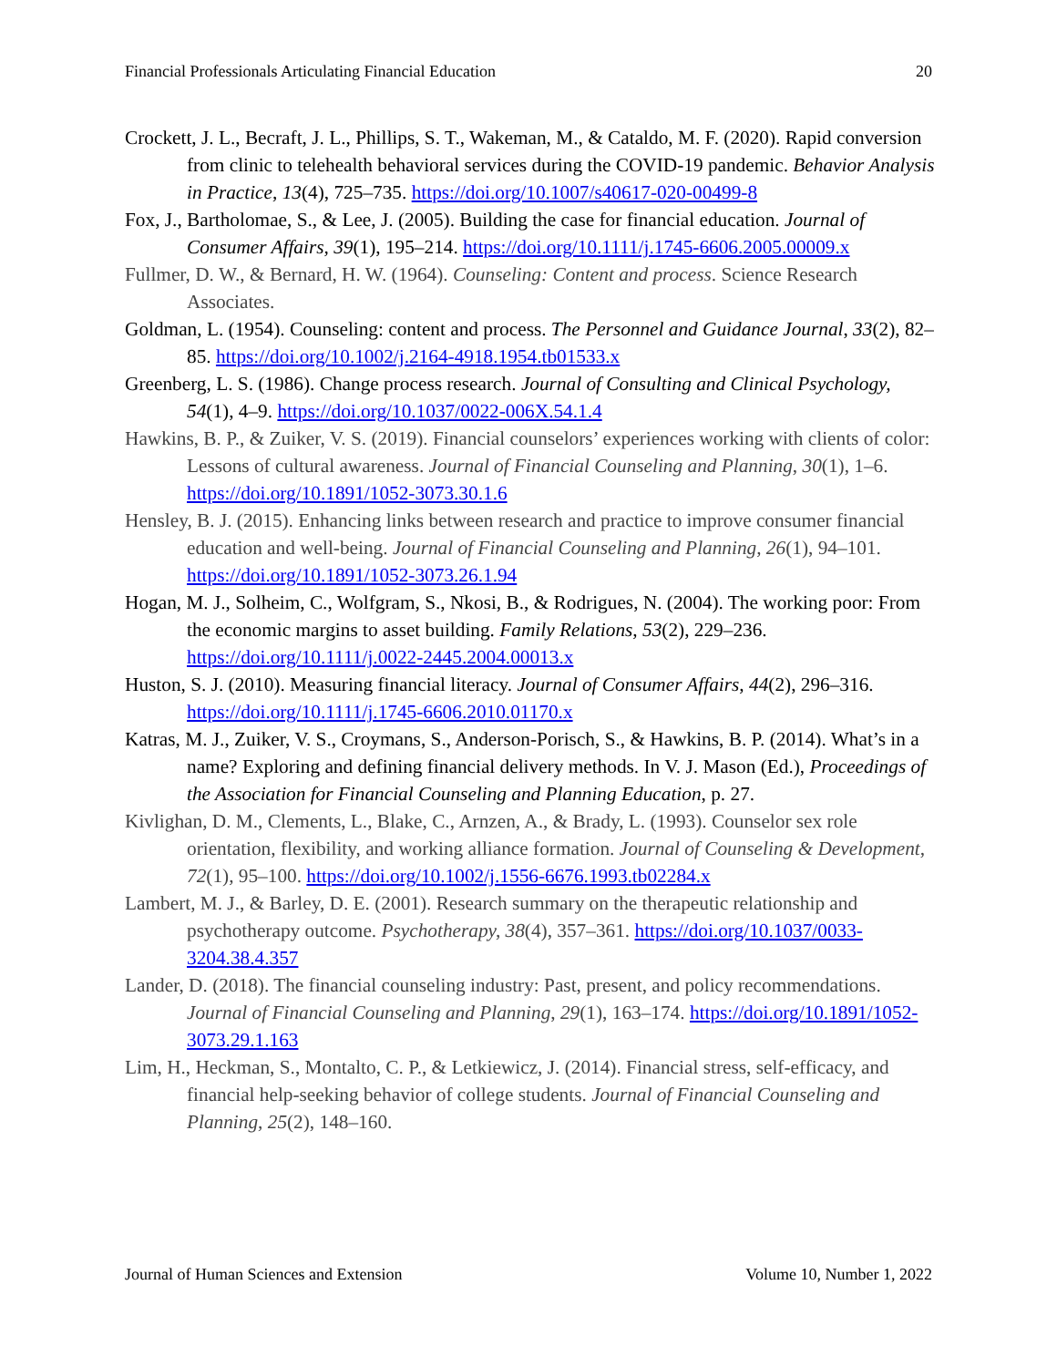Financial Professionals Articulating Financial Education 20
Crockett, J. L., Becraft, J. L., Phillips, S. T., Wakeman, M., & Cataldo, M. F. (2020). Rapid conversion from clinic to telehealth behavioral services during the COVID-19 pandemic. Behavior Analysis in Practice, 13(4), 725–735. https://doi.org/10.1007/s40617-020-00499-8
Fox, J., Bartholomae, S., & Lee, J. (2005). Building the case for financial education. Journal of Consumer Affairs, 39(1), 195–214. https://doi.org/10.1111/j.1745-6606.2005.00009.x
Fullmer, D. W., & Bernard, H. W. (1964). Counseling: Content and process. Science Research Associates.
Goldman, L. (1954). Counseling: content and process. The Personnel and Guidance Journal, 33(2), 82–85. https://doi.org/10.1002/j.2164-4918.1954.tb01533.x
Greenberg, L. S. (1986). Change process research. Journal of Consulting and Clinical Psychology, 54(1), 4–9. https://doi.org/10.1037/0022-006X.54.1.4
Hawkins, B. P., & Zuiker, V. S. (2019). Financial counselors’ experiences working with clients of color: Lessons of cultural awareness. Journal of Financial Counseling and Planning, 30(1), 1–6. https://doi.org/10.1891/1052-3073.30.1.6
Hensley, B. J. (2015). Enhancing links between research and practice to improve consumer financial education and well-being. Journal of Financial Counseling and Planning, 26(1), 94–101. https://doi.org/10.1891/1052-3073.26.1.94
Hogan, M. J., Solheim, C., Wolfgram, S., Nkosi, B., & Rodrigues, N. (2004). The working poor: From the economic margins to asset building. Family Relations, 53(2), 229–236. https://doi.org/10.1111/j.0022-2445.2004.00013.x
Huston, S. J. (2010). Measuring financial literacy. Journal of Consumer Affairs, 44(2), 296–316. https://doi.org/10.1111/j.1745-6606.2010.01170.x
Katras, M. J., Zuiker, V. S., Croymans, S., Anderson-Porisch, S., & Hawkins, B. P. (2014). What’s in a name? Exploring and defining financial delivery methods. In V. J. Mason (Ed.), Proceedings of the Association for Financial Counseling and Planning Education, p. 27.
Kivlighan, D. M., Clements, L., Blake, C., Arnzen, A., & Brady, L. (1993). Counselor sex role orientation, flexibility, and working alliance formation. Journal of Counseling & Development, 72(1), 95–100. https://doi.org/10.1002/j.1556-6676.1993.tb02284.x
Lambert, M. J., & Barley, D. E. (2001). Research summary on the therapeutic relationship and psychotherapy outcome. Psychotherapy, 38(4), 357–361. https://doi.org/10.1037/0033-3204.38.4.357
Lander, D. (2018). The financial counseling industry: Past, present, and policy recommendations. Journal of Financial Counseling and Planning, 29(1), 163–174. https://doi.org/10.1891/1052-3073.29.1.163
Lim, H., Heckman, S., Montalto, C. P., & Letkiewicz, J. (2014). Financial stress, self-efficacy, and financial help-seeking behavior of college students. Journal of Financial Counseling and Planning, 25(2), 148–160.
Journal of Human Sciences and Extension Volume 10, Number 1, 2022